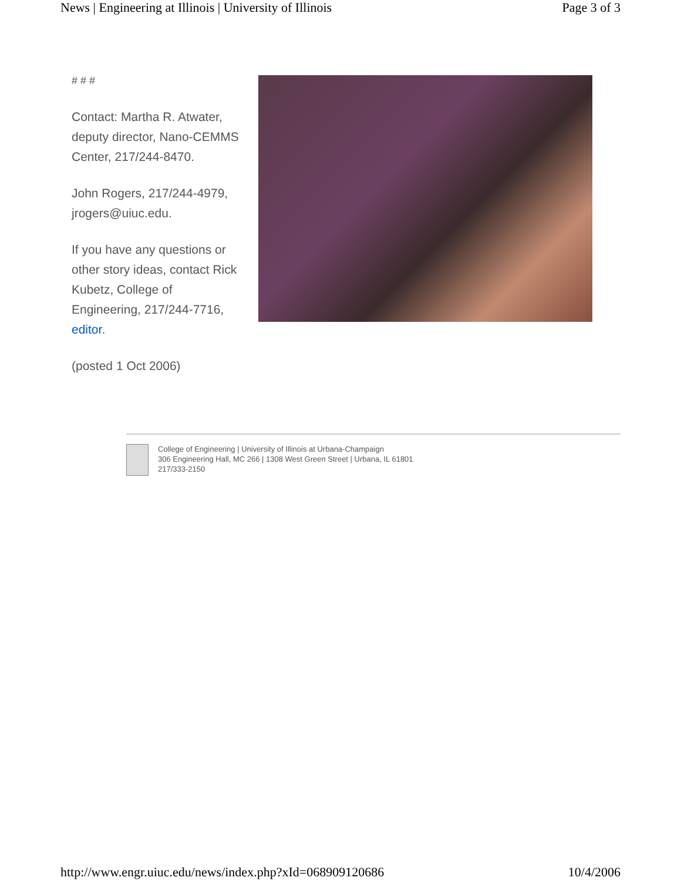News | Engineering at Illinois | University of Illinois Page 3 of 3
# # #
Contact: Martha R. Atwater, deputy director, Nano-CEMMS Center, 217/244-8470.
John Rogers, 217/244-4979, jrogers@uiuc.edu.
If you have any questions or other story ideas, contact Rick Kubetz, College of Engineering, 217/244-7716, editor.
(posted 1 Oct 2006)
College of Engineering | University of Illinois at Urbana-Champaign
306 Engineering Hall, MC 266 | 1308 West Green Street | Urbana, IL 61801
217/333-2150
http://www.engr.uiuc.edu/news/index.php?xId=068909120686 10/4/2006